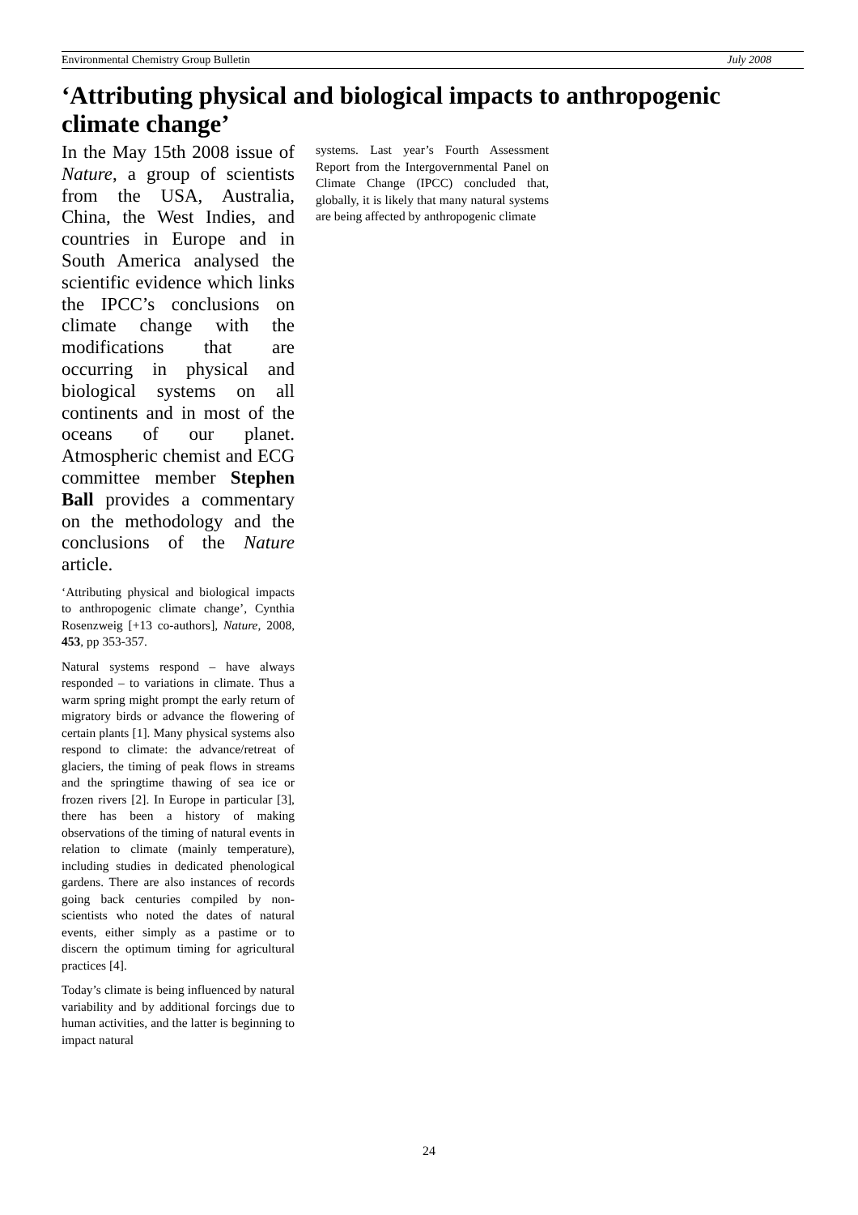Environmental Chemistry Group Bulletin July 2008
‘Attributing physical and biological impacts to anthropogenic climate change’
In the May 15th 2008 issue of Nature, a group of scientists from the USA, Australia, China, the West Indies, and countries in Europe and in South America analysed the scientific evidence which links the IPCC’s conclusions on climate change with the modifications that are occurring in physical and biological systems on all continents and in most of the oceans of our planet. Atmospheric chemist and ECG committee member Stephen Ball provides a commentary on the methodology and the conclusions of the Nature article.
‘Attributing physical and biological impacts to anthropogenic climate change’, Cynthia Rosenzweig [+13 co-authors], Nature, 2008, 453, pp 353-357.
Natural systems respond – have always responded – to variations in climate. Thus a warm spring might prompt the early return of migratory birds or advance the flowering of certain plants [1]. Many physical systems also respond to climate: the advance/retreat of glaciers, the timing of peak flows in streams and the springtime thawing of sea ice or frozen rivers [2]. In Europe in particular [3], there has been a history of making observations of the timing of natural events in relation to climate (mainly temperature), including studies in dedicated phenological gardens. There are also instances of records going back centuries compiled by non-scientists who noted the dates of natural events, either simply as a pastime or to discern the optimum timing for agricultural practices [4].
Today’s climate is being influenced by natural variability and by additional forcings due to human activities, and the latter is beginning to impact natural
systems. Last year’s Fourth Assessment Report from the Intergovernmental Panel on Climate Change (IPCC) concluded that, globally, it is likely that many natural systems are being affected by anthropogenic climate
24